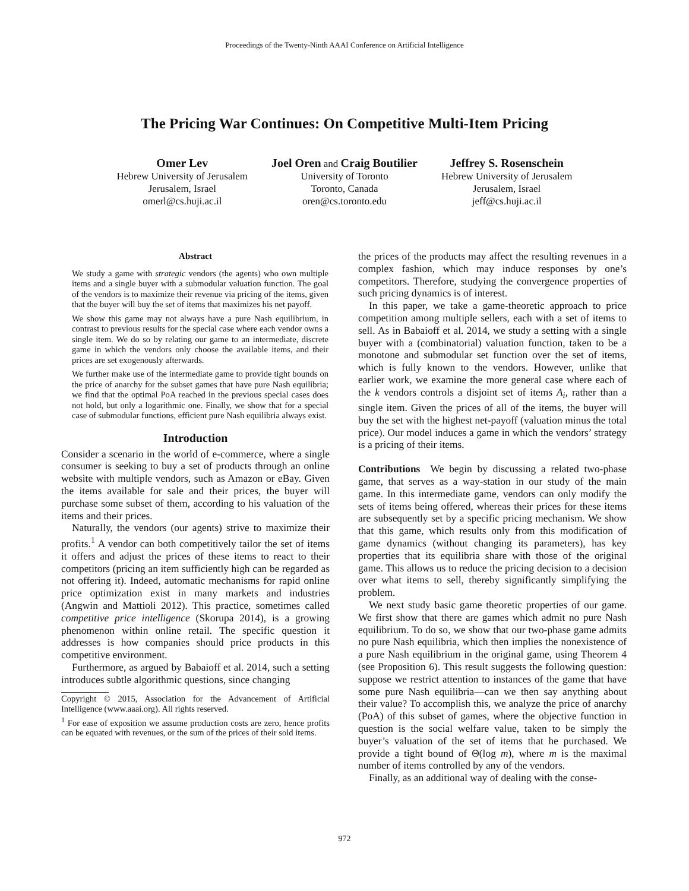Proceedings of the Twenty-Ninth AAAI Conference on Artificial Intelligence
The Pricing War Continues: On Competitive Multi-Item Pricing
Omer Lev
Hebrew University of Jerusalem
Jerusalem, Israel
omerl@cs.huji.ac.il
Joel Oren and Craig Boutilier
University of Toronto
Toronto, Canada
oren@cs.toronto.edu
Jeffrey S. Rosenschein
Hebrew University of Jerusalem
Jerusalem, Israel
jeff@cs.huji.ac.il
Abstract
We study a game with strategic vendors (the agents) who own multiple items and a single buyer with a submodular valuation function. The goal of the vendors is to maximize their revenue via pricing of the items, given that the buyer will buy the set of items that maximizes his net payoff.
We show this game may not always have a pure Nash equilibrium, in contrast to previous results for the special case where each vendor owns a single item. We do so by relating our game to an intermediate, discrete game in which the vendors only choose the available items, and their prices are set exogenously afterwards.
We further make use of the intermediate game to provide tight bounds on the price of anarchy for the subset games that have pure Nash equilibria; we find that the optimal PoA reached in the previous special cases does not hold, but only a logarithmic one. Finally, we show that for a special case of submodular functions, efficient pure Nash equilibria always exist.
Introduction
Consider a scenario in the world of e-commerce, where a single consumer is seeking to buy a set of products through an online website with multiple vendors, such as Amazon or eBay. Given the items available for sale and their prices, the buyer will purchase some subset of them, according to his valuation of the items and their prices.
Naturally, the vendors (our agents) strive to maximize their profits.<sup>1</sup> A vendor can both competitively tailor the set of items it offers and adjust the prices of these items to react to their competitors (pricing an item sufficiently high can be regarded as not offering it). Indeed, automatic mechanisms for rapid online price optimization exist in many markets and industries (Angwin and Mattioli 2012). This practice, sometimes called competitive price intelligence (Skorupa 2014), is a growing phenomenon within online retail. The specific question it addresses is how companies should price products in this competitive environment.
Furthermore, as argued by Babaioff et al. 2014, such a setting introduces subtle algorithmic questions, since changing
Copyright © 2015, Association for the Advancement of Artificial Intelligence (www.aaai.org). All rights reserved.
<sup>1</sup> For ease of exposition we assume production costs are zero, hence profits can be equated with revenues, or the sum of the prices of their sold items.
the prices of the products may affect the resulting revenues in a complex fashion, which may induce responses by one’s competitors. Therefore, studying the convergence properties of such pricing dynamics is of interest.
In this paper, we take a game-theoretic approach to price competition among multiple sellers, each with a set of items to sell. As in Babaioff et al. 2014, we study a setting with a single buyer with a (combinatorial) valuation function, taken to be a monotone and submodular set function over the set of items, which is fully known to the vendors. However, unlike that earlier work, we examine the more general case where each of the k vendors controls a disjoint set of items A<sub>i</sub>, rather than a single item. Given the prices of all of the items, the buyer will buy the set with the highest net-payoff (valuation minus the total price). Our model induces a game in which the vendors’ strategy is a pricing of their items.
Contributions We begin by discussing a related two-phase game, that serves as a way-station in our study of the main game. In this intermediate game, vendors can only modify the sets of items being offered, whereas their prices for these items are subsequently set by a specific pricing mechanism. We show that this game, which results only from this modification of game dynamics (without changing its parameters), has key properties that its equilibria share with those of the original game. This allows us to reduce the pricing decision to a decision over what items to sell, thereby significantly simplifying the problem.
We next study basic game theoretic properties of our game. We first show that there are games which admit no pure Nash equilibrium. To do so, we show that our two-phase game admits no pure Nash equilibria, which then implies the nonexistence of a pure Nash equilibrium in the original game, using Theorem 4 (see Proposition 6). This result suggests the following question: suppose we restrict attention to instances of the game that have some pure Nash equilibria—can we then say anything about their value? To accomplish this, we analyze the price of anarchy (PoA) of this subset of games, where the objective function in question is the social welfare value, taken to be simply the buyer’s valuation of the set of items that he purchased. We provide a tight bound of Θ(log m), where m is the maximal number of items controlled by any of the vendors.
Finally, as an additional way of dealing with the conse-
972